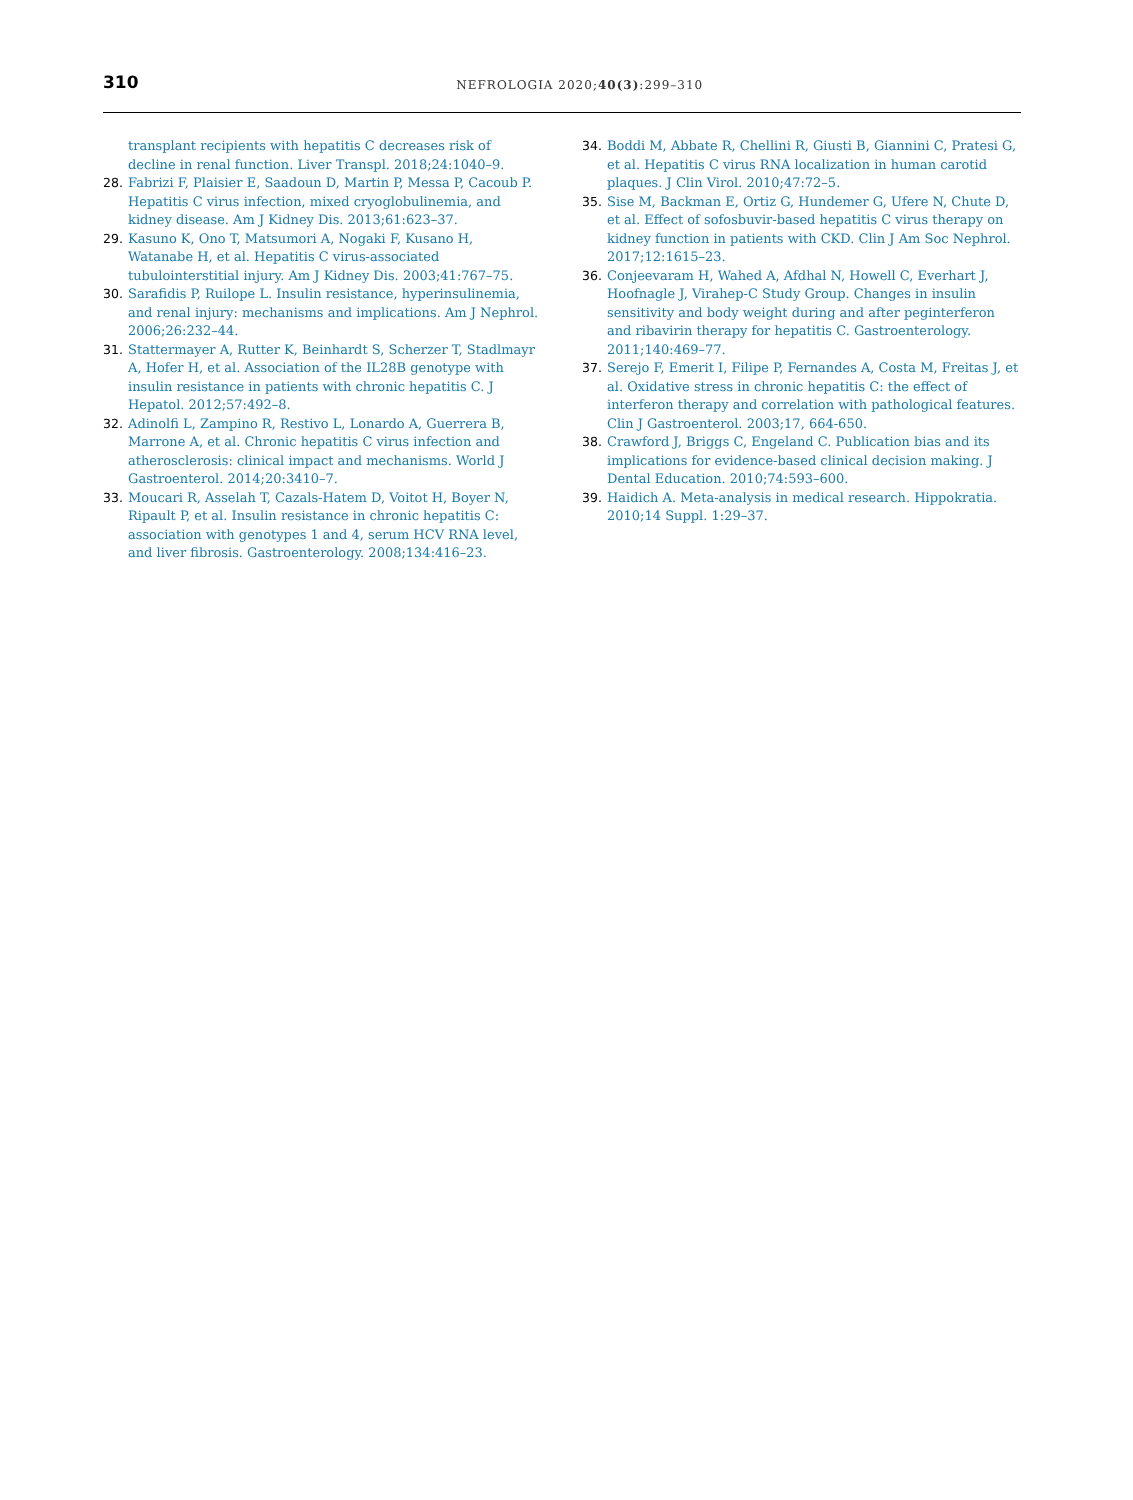310
NEFROLOGIA 2020;40(3):299–310
transplant recipients with hepatitis C decreases risk of decline in renal function. Liver Transpl. 2018;24:1040–9.
28. Fabrizi F, Plaisier E, Saadoun D, Martin P, Messa P, Cacoub P. Hepatitis C virus infection, mixed cryoglobulinemia, and kidney disease. Am J Kidney Dis. 2013;61:623–37.
29. Kasuno K, Ono T, Matsumori A, Nogaki F, Kusano H, Watanabe H, et al. Hepatitis C virus-associated tubulointerstitial injury. Am J Kidney Dis. 2003;41:767–75.
30. Sarafidis P, Ruilope L. Insulin resistance, hyperinsulinemia, and renal injury: mechanisms and implications. Am J Nephrol. 2006;26:232–44.
31. Stattermayer A, Rutter K, Beinhardt S, Scherzer T, Stadlmayr A, Hofer H, et al. Association of the IL28B genotype with insulin resistance in patients with chronic hepatitis C. J Hepatol. 2012;57:492–8.
32. Adinolfi L, Zampino R, Restivo L, Lonardo A, Guerrera B, Marrone A, et al. Chronic hepatitis C virus infection and atherosclerosis: clinical impact and mechanisms. World J Gastroenterol. 2014;20:3410–7.
33. Moucari R, Asselah T, Cazals-Hatem D, Voitot H, Boyer N, Ripault P, et al. Insulin resistance in chronic hepatitis C: association with genotypes 1 and 4, serum HCV RNA level, and liver fibrosis. Gastroenterology. 2008;134:416–23.
34. Boddi M, Abbate R, Chellini R, Giusti B, Giannini C, Pratesi G, et al. Hepatitis C virus RNA localization in human carotid plaques. J Clin Virol. 2010;47:72–5.
35. Sise M, Backman E, Ortiz G, Hundemer G, Ufere N, Chute D, et al. Effect of sofosbuvir-based hepatitis C virus therapy on kidney function in patients with CKD. Clin J Am Soc Nephrol. 2017;12:1615–23.
36. Conjeevaram H, Wahed A, Afdhal N, Howell C, Everhart J, Hoofnagle J, Virahep-C Study Group. Changes in insulin sensitivity and body weight during and after peginterferon and ribavirin therapy for hepatitis C. Gastroenterology. 2011;140:469–77.
37. Serejo F, Emerit I, Filipe P, Fernandes A, Costa M, Freitas J, et al. Oxidative stress in chronic hepatitis C: the effect of interferon therapy and correlation with pathological features. Clin J Gastroenterol. 2003;17, 664-650.
38. Crawford J, Briggs C, Engeland C. Publication bias and its implications for evidence-based clinical decision making. J Dental Education. 2010;74:593–600.
39. Haidich A. Meta-analysis in medical research. Hippokratia. 2010;14 Suppl. 1:29–37.